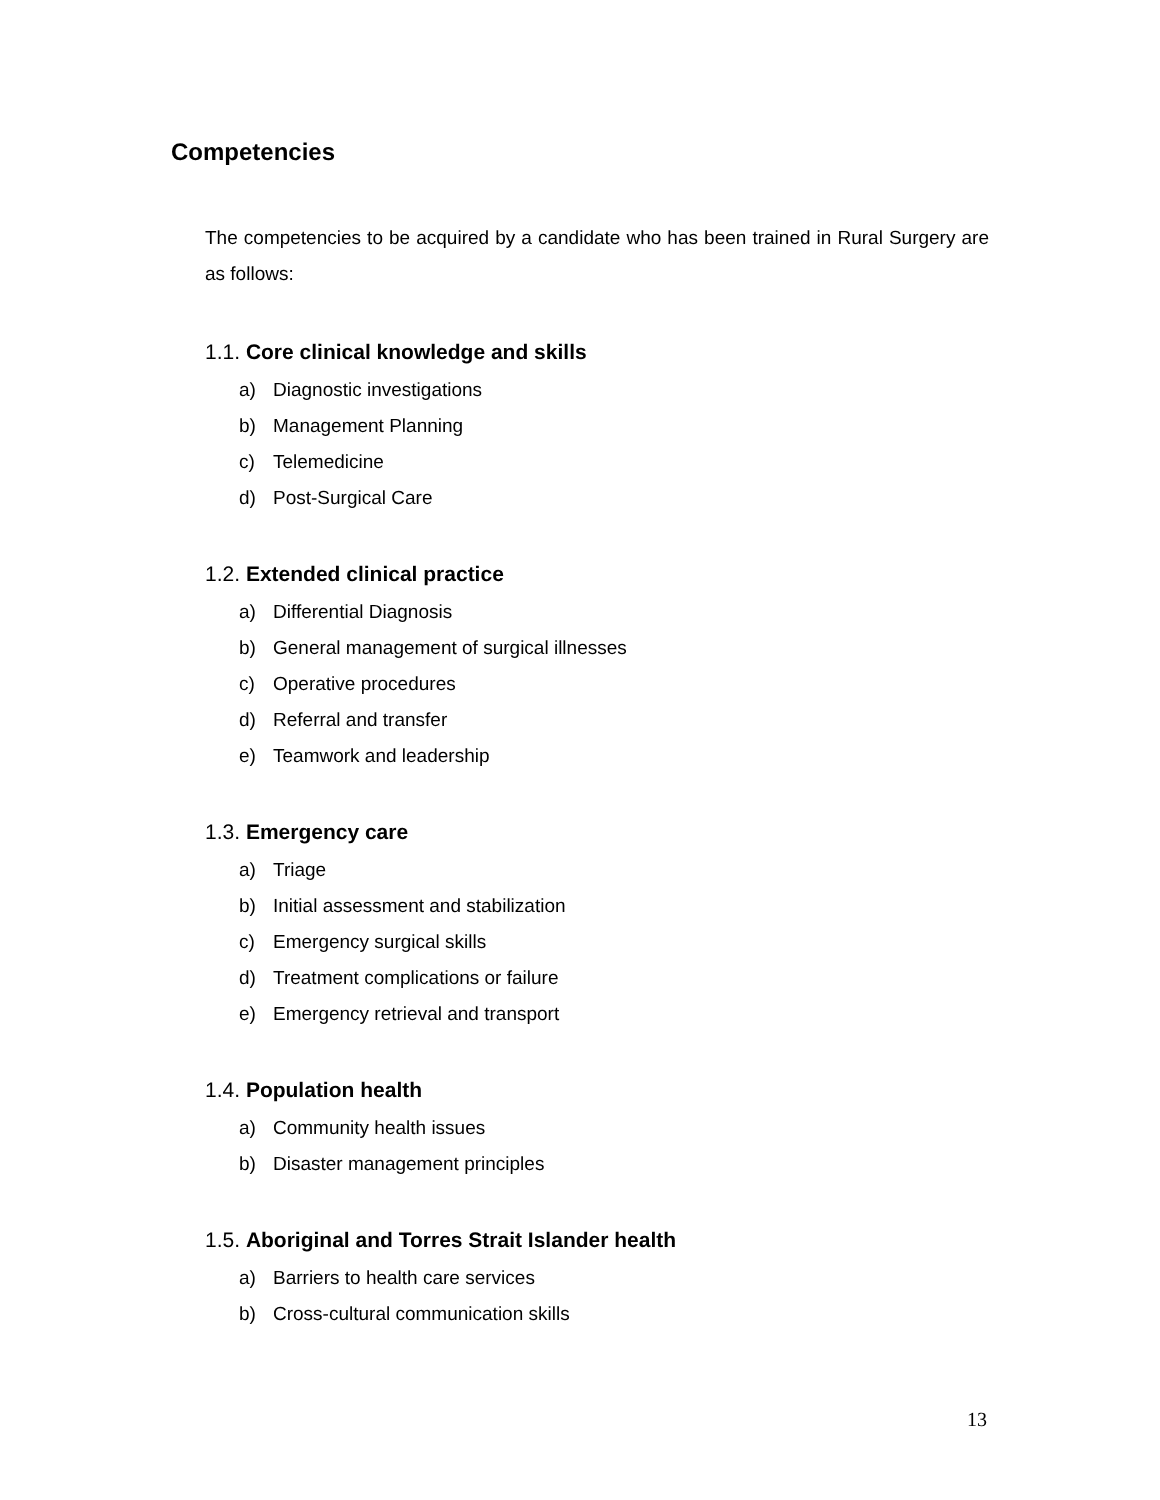Competencies
The competencies to be acquired by a candidate who has been trained in Rural Surgery are as follows:
1.1. Core clinical knowledge and skills
a) Diagnostic investigations
b) Management Planning
c) Telemedicine
d) Post-Surgical Care
1.2. Extended clinical practice
a) Differential Diagnosis
b) General management of surgical illnesses
c) Operative procedures
d) Referral and transfer
e) Teamwork and leadership
1.3. Emergency care
a) Triage
b) Initial assessment and stabilization
c) Emergency surgical skills
d) Treatment complications or failure
e) Emergency retrieval and transport
1.4. Population health
a) Community health issues
b) Disaster management principles
1.5. Aboriginal and Torres Strait Islander health
a) Barriers to health care services
b) Cross-cultural communication skills
13